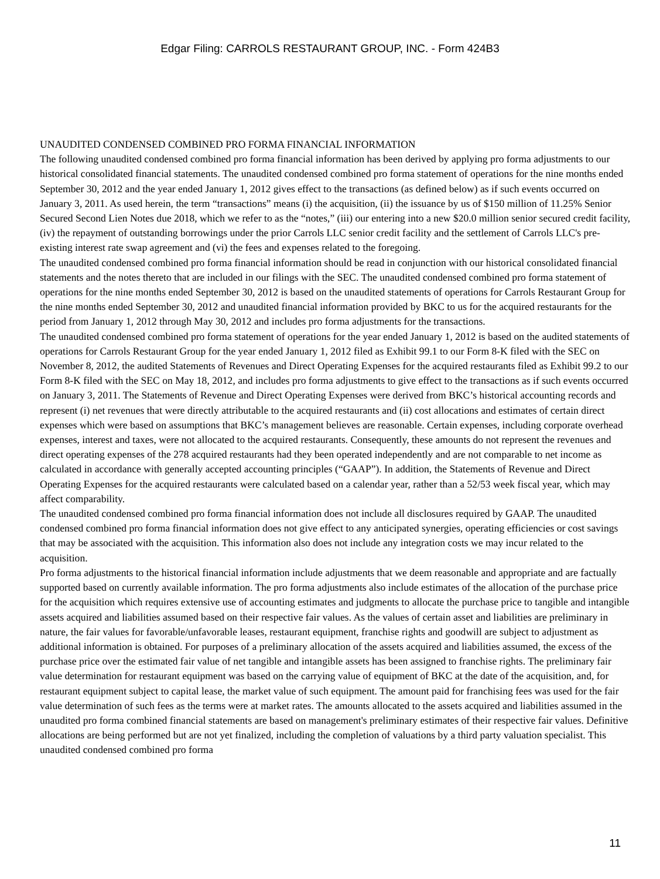Edgar Filing: CARROLS RESTAURANT GROUP, INC. - Form 424B3
UNAUDITED CONDENSED COMBINED PRO FORMA FINANCIAL INFORMATION
The following unaudited condensed combined pro forma financial information has been derived by applying pro forma adjustments to our historical consolidated financial statements. The unaudited condensed combined pro forma statement of operations for the nine months ended September 30, 2012 and the year ended January 1, 2012 gives effect to the transactions (as defined below) as if such events occurred on January 3, 2011. As used herein, the term “transactions” means (i) the acquisition, (ii) the issuance by us of $150 million of 11.25% Senior Secured Second Lien Notes due 2018, which we refer to as the “notes,” (iii) our entering into a new $20.0 million senior secured credit facility, (iv) the repayment of outstanding borrowings under the prior Carrols LLC senior credit facility and the settlement of Carrols LLC's pre-existing interest rate swap agreement and (vi) the fees and expenses related to the foregoing.
The unaudited condensed combined pro forma financial information should be read in conjunction with our historical consolidated financial statements and the notes thereto that are included in our filings with the SEC. The unaudited condensed combined pro forma statement of operations for the nine months ended September 30, 2012 is based on the unaudited statements of operations for Carrols Restaurant Group for the nine months ended September 30, 2012 and unaudited financial information provided by BKC to us for the acquired restaurants for the period from January 1, 2012 through May 30, 2012 and includes pro forma adjustments for the transactions.
The unaudited condensed combined pro forma statement of operations for the year ended January 1, 2012 is based on the audited statements of operations for Carrols Restaurant Group for the year ended January 1, 2012 filed as Exhibit 99.1 to our Form 8-K filed with the SEC on November 8, 2012, the audited Statements of Revenues and Direct Operating Expenses for the acquired restaurants filed as Exhibit 99.2 to our Form 8-K filed with the SEC on May 18, 2012, and includes pro forma adjustments to give effect to the transactions as if such events occurred on January 3, 2011. The Statements of Revenue and Direct Operating Expenses were derived from BKC’s historical accounting records and represent (i) net revenues that were directly attributable to the acquired restaurants and (ii) cost allocations and estimates of certain direct expenses which were based on assumptions that BKC’s management believes are reasonable. Certain expenses, including corporate overhead expenses, interest and taxes, were not allocated to the acquired restaurants. Consequently, these amounts do not represent the revenues and direct operating expenses of the 278 acquired restaurants had they been operated independently and are not comparable to net income as calculated in accordance with generally accepted accounting principles (“GAAP”). In addition, the Statements of Revenue and Direct Operating Expenses for the acquired restaurants were calculated based on a calendar year, rather than a 52/53 week fiscal year, which may affect comparability.
The unaudited condensed combined pro forma financial information does not include all disclosures required by GAAP. The unaudited condensed combined pro forma financial information does not give effect to any anticipated synergies, operating efficiencies or cost savings that may be associated with the acquisition. This information also does not include any integration costs we may incur related to the acquisition.
Pro forma adjustments to the historical financial information include adjustments that we deem reasonable and appropriate and are factually supported based on currently available information. The pro forma adjustments also include estimates of the allocation of the purchase price for the acquisition which requires extensive use of accounting estimates and judgments to allocate the purchase price to tangible and intangible assets acquired and liabilities assumed based on their respective fair values. As the values of certain asset and liabilities are preliminary in nature, the fair values for favorable/unfavorable leases, restaurant equipment, franchise rights and goodwill are subject to adjustment as additional information is obtained. For purposes of a preliminary allocation of the assets acquired and liabilities assumed, the excess of the purchase price over the estimated fair value of net tangible and intangible assets has been assigned to franchise rights. The preliminary fair value determination for restaurant equipment was based on the carrying value of equipment of BKC at the date of the acquisition, and, for restaurant equipment subject to capital lease, the market value of such equipment. The amount paid for franchising fees was used for the fair value determination of such fees as the terms were at market rates. The amounts allocated to the assets acquired and liabilities assumed in the unaudited pro forma combined financial statements are based on management's preliminary estimates of their respective fair values. Definitive allocations are being performed but are not yet finalized, including the completion of valuations by a third party valuation specialist. This unaudited condensed combined pro forma
11